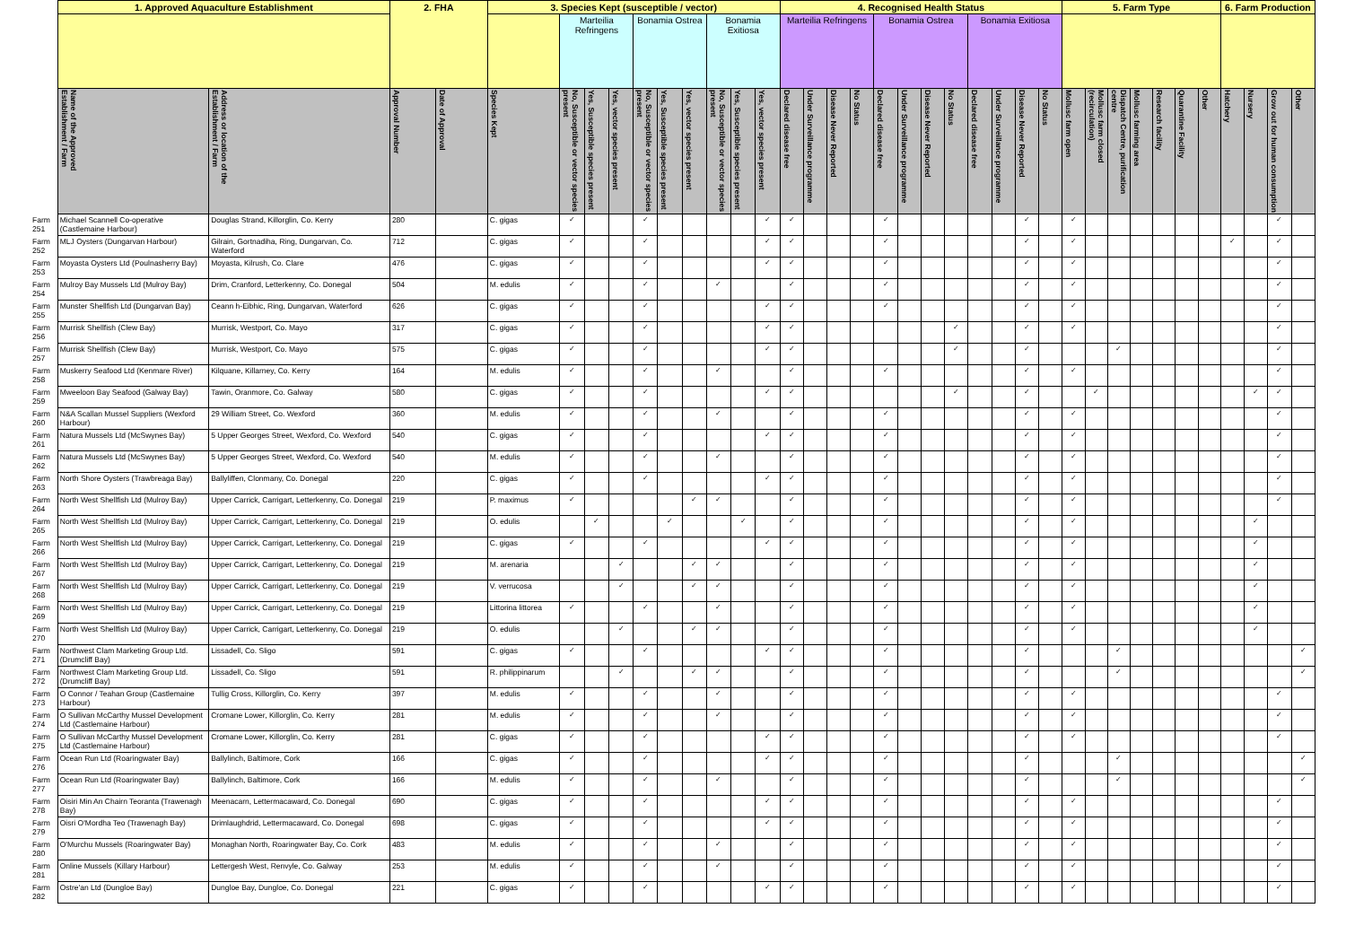| | 1. Approved Aquaculture Establishment | | 2. FHA | | 3. Species Kept (susceptible / vector) | | | | | | | | | | 4. Recognised Health Status | | | | | | | | | | | | 5. Farm Type | | | | | | | 6. Farm Production | | | |
| --- | --- | --- | --- | --- | --- | --- | --- | --- | --- | --- | --- | --- | --- | --- | --- | --- | --- | --- | --- | --- | --- | --- | --- | --- | --- | --- | --- | --- | --- | --- | --- | --- | --- | --- | --- | --- | --- |
| | | | | | | Marteilia Refringens | | | Bonamia Ostrea | | | Bonamia Exitiosa | | | Marteilia Refringens | | | | Bonamia Ostrea | | | | Bonamia Exitiosa | | | | | | | | | | | | | | |
| | Name of the Approved Establishment / Farm | Address or location of the Establishment / Farm | Approval Number | Date of Approval | Species Kept | No, Susceptible or vector species present | Yes, Susceptible species present | Yes, vector species present | No, Susceptible or vector species present | Yes, Susceptible species present | Yes, vector species present | No, Susceptible or vector species present | Yes, Susceptible species present | Yes, vector species present | Declared disease free | Under Surveillance programme | Disease Never Reported | No Status | Declared disease free | Under Surveillance programme | Disease Never Reported | No Status | Declared disease free | Under Surveillance programme | Disease Never Reported | No Status | Mollusc farm open | Mollusc farm closed (recirculation) | Dispatch Centre, purification centre | Mollusc farming area | Research facility | Quarantine Facility | Other | Hatchery | Nursery | Grow out for human consumption | Other |
| Farm 251 | Michael Scannell Co-operative (Castlemaine Harbour) | Douglas Strand, Killorglin, Co. Kerry | 280 | | C. gigas | ✓ | | | ✓ | | | | | ✓ | ✓ | | | | ✓ | | | | | | ✓ | | ✓ | | | | | | | | | ✓ | |
| Farm 252 | MLJ Oysters (Dungarvan Harbour) | Gilrain, Gortnadiha, Ring, Dungarvan, Co. Waterford | 712 | | C. gigas | ✓ | | | ✓ | | | | | ✓ | ✓ | | | | ✓ | | | | | | ✓ | | ✓ | | | | | | | ✓ | | ✓ | |
| Farm 253 | Moyasta Oysters Ltd (Poulnasherry Bay) | Moyasta, Kilrush, Co. Clare | 476 | | C. gigas | ✓ | | | ✓ | | | | | ✓ | ✓ | | | | ✓ | | | | | | ✓ | | ✓ | | | | | | | | | ✓ | |
| Farm 254 | Mulroy Bay Mussels Ltd (Mulroy Bay) | Drim, Cranford, Letterkenny, Co. Donegal | 504 | | M. edulis | ✓ | | | ✓ | | | ✓ | | | ✓ | | | | ✓ | | | | | | ✓ | | ✓ | | | | | | | | | ✓ | |
| Farm 255 | Munster Shellfish Ltd (Dungarvan Bay) | Ceann h-Eibhic, Ring, Dungarvan, Waterford | 626 | | C. gigas | ✓ | | | ✓ | | | | | ✓ | ✓ | | | | ✓ | | | | | | ✓ | | ✓ | | | | | | | | | ✓ | |
| Farm 256 | Murrisk Shellfish (Clew Bay) | Murrisk, Westport, Co. Mayo | 317 | | C. gigas | ✓ | | | ✓ | | | | | ✓ | ✓ | | | | | | | ✓ | | | ✓ | | ✓ | | | | | | | | | ✓ | |
| Farm 257 | Murrisk Shellfish (Clew Bay) | Murrisk, Westport, Co. Mayo | 575 | | C. gigas | ✓ | | | ✓ | | | | | ✓ | ✓ | | | | | | | ✓ | | | ✓ | | | | ✓ | | | | | | | ✓ | |
| Farm 258 | Muskerry Seafood Ltd (Kenmare River) | Kilquane, Killarney, Co. Kerry | 164 | | M. edulis | ✓ | | | ✓ | | | ✓ | | | ✓ | | | | ✓ | | | | | | ✓ | | ✓ | | | | | | | | | ✓ | |
| Farm 259 | Mweeloon Bay Seafood (Galway Bay) | Tawin, Oranmore, Co. Galway | 580 | | C. gigas | ✓ | | | ✓ | | | | | ✓ | ✓ | | | | | | | ✓ | | | ✓ | | | ✓ | | | | | | | ✓ | ✓ | |
| Farm 260 | N&A Scallan Mussel Suppliers (Wexford Harbour) | 29 William Street, Co. Wexford | 360 | | M. edulis | ✓ | | | ✓ | | | ✓ | | | ✓ | | | | ✓ | | | | | | ✓ | | ✓ | | | | | | | | | ✓ | |
| Farm 261 | Natura Mussels Ltd (McSwynes Bay) | 5 Upper Georges Street, Wexford, Co. Wexford | 540 | | C. gigas | ✓ | | | ✓ | | | | | ✓ | ✓ | | | | ✓ | | | | | | ✓ | | ✓ | | | | | | | | | ✓ | |
| Farm 262 | Natura Mussels Ltd (McSwynes Bay) | 5 Upper Georges Street, Wexford, Co. Wexford | 540 | | M. edulis | ✓ | | | ✓ | | | ✓ | | | ✓ | | | | ✓ | | | | | | ✓ | | ✓ | | | | | | | | | ✓ | |
| Farm 263 | North Shore Oysters (Trawbreaga Bay) | Ballyliffen, Clonmany, Co. Donegal | 220 | | C. gigas | ✓ | | | ✓ | | | | | ✓ | ✓ | | | | ✓ | | | | | | ✓ | | ✓ | | | | | | | | | ✓ | |
| Farm 264 | North West Shellfish Ltd (Mulroy Bay) | Upper Carrick, Carrigart, Letterkenny, Co. Donegal | 219 | | P. maximus | ✓ | | | | | ✓ | ✓ | | | ✓ | | | | ✓ | | | | | | ✓ | | ✓ | | | | | | | | | ✓ | |
| Farm 265 | North West Shellfish Ltd (Mulroy Bay) | Upper Carrick, Carrigart, Letterkenny, Co. Donegal | 219 | | O. edulis | | ✓ | | | ✓ | | | ✓ | | ✓ | | | | ✓ | | | | | | ✓ | | ✓ | | | | | | | | ✓ | | |
| Farm 266 | North West Shellfish Ltd (Mulroy Bay) | Upper Carrick, Carrigart, Letterkenny, Co. Donegal | 219 | | C. gigas | ✓ | | | ✓ | | | | | ✓ | ✓ | | | | ✓ | | | | | | ✓ | | ✓ | | | | | | | | ✓ | | |
| Farm 267 | North West Shellfish Ltd (Mulroy Bay) | Upper Carrick, Carrigart, Letterkenny, Co. Donegal | 219 | | M. arenaria | | | ✓ | | | ✓ | ✓ | | | ✓ | | | | ✓ | | | | | | ✓ | | ✓ | | | | | | | | ✓ | | |
| Farm 268 | North West Shellfish Ltd (Mulroy Bay) | Upper Carrick, Carrigart, Letterkenny, Co. Donegal | 219 | | V. verrucosa | | | ✓ | | | ✓ | ✓ | | | ✓ | | | | ✓ | | | | | | ✓ | | ✓ | | | | | | | | ✓ | | |
| Farm 269 | North West Shellfish Ltd (Mulroy Bay) | Upper Carrick, Carrigart, Letterkenny, Co. Donegal | 219 | | Littorina littorea | ✓ | | | ✓ | | | ✓ | | | ✓ | | | | ✓ | | | | | | ✓ | | ✓ | | | | | | | | ✓ | | |
| Farm 270 | North West Shellfish Ltd (Mulroy Bay) | Upper Carrick, Carrigart, Letterkenny, Co. Donegal | 219 | | O. edulis | | | ✓ | | | ✓ | ✓ | | | ✓ | | | | ✓ | | | | | | ✓ | | ✓ | | | | | | | | ✓ | | |
| Farm 271 | Northwest Clam Marketing Group Ltd. (Drumcliff Bay) | Lissadell, Co. Sligo | 591 | | C. gigas | ✓ | | | ✓ | | | | | ✓ | ✓ | | | | ✓ | | | | | | ✓ | | | | ✓ | | | | | | | | ✓ |
| Farm 272 | Northwest Clam Marketing Group Ltd. (Drumcliff Bay) | Lissadell, Co. Sligo | 591 | | R. philippinarum | | | ✓ | | | ✓ | ✓ | | | ✓ | | | | ✓ | | | | | | ✓ | | | | ✓ | | | | | | | | ✓ |
| Farm 273 | O Connor / Teahan Group (Castlemaine Harbour) | Tullig Cross, Killorglin, Co. Kerry | 397 | | M. edulis | ✓ | | | ✓ | | | ✓ | | | ✓ | | | | ✓ | | | | | | ✓ | | ✓ | | | | | | | | | ✓ | |
| Farm 274 | O Sullivan McCarthy Mussel Development Ltd (Castlemaine Harbour) | Cromane Lower, Killorglin, Co. Kerry | 281 | | M. edulis | ✓ | | | ✓ | | | ✓ | | | ✓ | | | | ✓ | | | | | | ✓ | | ✓ | | | | | | | | | ✓ | |
| Farm 275 | O Sullivan McCarthy Mussel Development Ltd (Castlemaine Harbour) | Cromane Lower, Killorglin, Co. Kerry | 281 | | C. gigas | ✓ | | | ✓ | | | | | ✓ | ✓ | | | | ✓ | | | | | | ✓ | | ✓ | | | | | | | | | ✓ | |
| Farm 276 | Ocean Run Ltd (Roaringwater Bay) | Ballylinch, Baltimore, Cork | 166 | | C. gigas | ✓ | | | ✓ | | | | | ✓ | ✓ | | | | ✓ | | | | | | ✓ | | | | ✓ | | | | | | | | ✓ |
| Farm 277 | Ocean Run Ltd (Roaringwater Bay) | Ballylinch, Baltimore, Cork | 166 | | M. edulis | ✓ | | | ✓ | | | ✓ | | | ✓ | | | | ✓ | | | | | | ✓ | | | | ✓ | | | | | | | | ✓ |
| Farm 278 | Oisiri Min An Chairn Teoranta (Trawenagh Bay) | Meenacarn, Lettermacaward, Co. Donegal | 690 | | C. gigas | ✓ | | | ✓ | | | | | ✓ | ✓ | | | | ✓ | | | | | | ✓ | | ✓ | | | | | | | | | ✓ | |
| Farm 279 | Oisri O'Mordha Teo (Trawenagh Bay) | Drimlaughdrid, Lettermacaward, Co. Donegal | 698 | | C. gigas | ✓ | | | ✓ | | | | | ✓ | ✓ | | | | ✓ | | | | | | ✓ | | ✓ | | | | | | | | | ✓ | |
| Farm 280 | O'Murchu Mussels (Roaringwater Bay) | Monaghan North, Roaringwater Bay, Co. Cork | 483 | | M. edulis | ✓ | | | ✓ | | | ✓ | | | ✓ | | | | ✓ | | | | | | ✓ | | ✓ | | | | | | | | | ✓ | |
| Farm 281 | Online Mussels (Killary Harbour) | Lettergesh West, Renvyle, Co. Galway | 253 | | M. edulis | ✓ | | | ✓ | | | ✓ | | | ✓ | | | | ✓ | | | | | | ✓ | | ✓ | | | | | | | | | ✓ | |
| Farm 282 | Ostre'an Ltd (Dungloe Bay) | Dungloe Bay, Dungloe, Co. Donegal | 221 | | C. gigas | ✓ | | | ✓ | | | | | ✓ | ✓ | | | | ✓ | | | | | | ✓ | | ✓ | | | | | | | | | ✓ | |